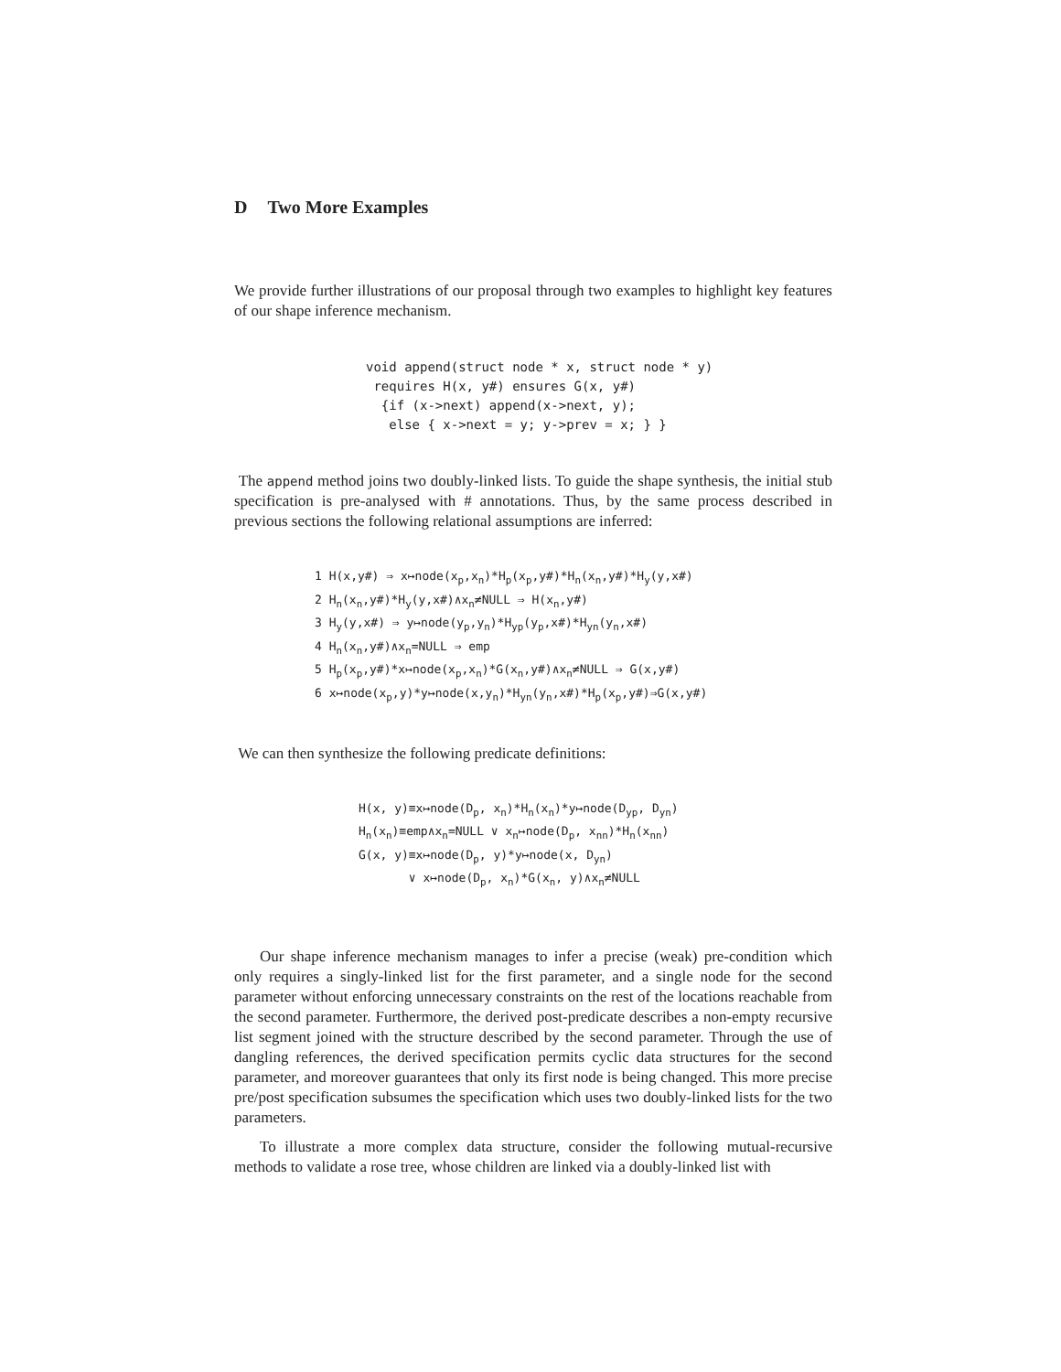D Two More Examples
We provide further illustrations of our proposal through two examples to highlight key features of our shape inference mechanism.
void append(struct node * x, struct node * y) requires H(x, y#) ensures G(x, y#) {if (x->next) append(x->next, y); else { x->next = y; y->prev = x; } }
The append method joins two doubly-linked lists. To guide the shape synthesis, the initial stub specification is pre-analysed with # annotations. Thus, by the same process described in previous sections the following relational assumptions are inferred:
1 H(x,y#) ⇒ x↦node(x<sub>p</sub>,x<sub>n</sub>)*H<sub>p</sub>(x<sub>p</sub>,y#)*H<sub>n</sub>(x<sub>n</sub>,y#)*H<sub>y</sub>(y,x#) 2 H<sub>n</sub>(x<sub>n</sub>,y#)*H<sub>y</sub>(y,x#)∧x<sub>n</sub>≠NULL ⇒ H(x<sub>n</sub>,y#) 3 H<sub>y</sub>(y,x#) ⇒ y↦node(y<sub>p</sub>,y<sub>n</sub>)*H<sub>yp</sub>(y<sub>p</sub>,x#)*H<sub>yn</sub>(y<sub>n</sub>,x#) 4 H<sub>n</sub>(x<sub>n</sub>,y#)∧x<sub>n</sub>=NULL ⇒ emp 5 H<sub>p</sub>(x<sub>p</sub>,y#)*x↦node(x<sub>p</sub>,x<sub>n</sub>)*G(x<sub>n</sub>,y#)∧x<sub>n</sub>≠NULL ⇒ G(x,y#) 6 x↦node(x<sub>p</sub>,y)*y↦node(x,y<sub>n</sub>)*H<sub>yn</sub>(y<sub>n</sub>,x#)*H<sub>p</sub>(x<sub>p</sub>,y#)⇒G(x,y#)
We can then synthesize the following predicate definitions:
H(x, y)≡x↦node(D<sub>p</sub>, x<sub>n</sub>)*H<sub>n</sub>(x<sub>n</sub>)*y↦node(D<sub>yp</sub>, D<sub>yn</sub>) H<sub>n</sub>(x<sub>n</sub>)≡emp∧x<sub>n</sub>=NULL ∨ x<sub>n</sub>↦node(D<sub>p</sub>, x<sub>nn</sub>)*H<sub>n</sub>(x<sub>nn</sub>) G(x, y)≡x↦node(D<sub>p</sub>, y)*y↦node(x, D<sub>yn</sub>) ∨ x↦node(D<sub>p</sub>, x<sub>n</sub>)*G(x<sub>n</sub>, y)∧x<sub>n</sub>≠NULL
Our shape inference mechanism manages to infer a precise (weak) pre-condition which only requires a singly-linked list for the first parameter, and a single node for the second parameter without enforcing unnecessary constraints on the rest of the locations reachable from the second parameter. Furthermore, the derived post-predicate describes a non-empty recursive list segment joined with the structure described by the second parameter. Through the use of dangling references, the derived specification permits cyclic data structures for the second parameter, and moreover guarantees that only its first node is being changed. This more precise pre/post specification subsumes the specification which uses two doubly-linked lists for the two parameters.
To illustrate a more complex data structure, consider the following mutual-recursive methods to validate a rose tree, whose children are linked via a doubly-linked list with